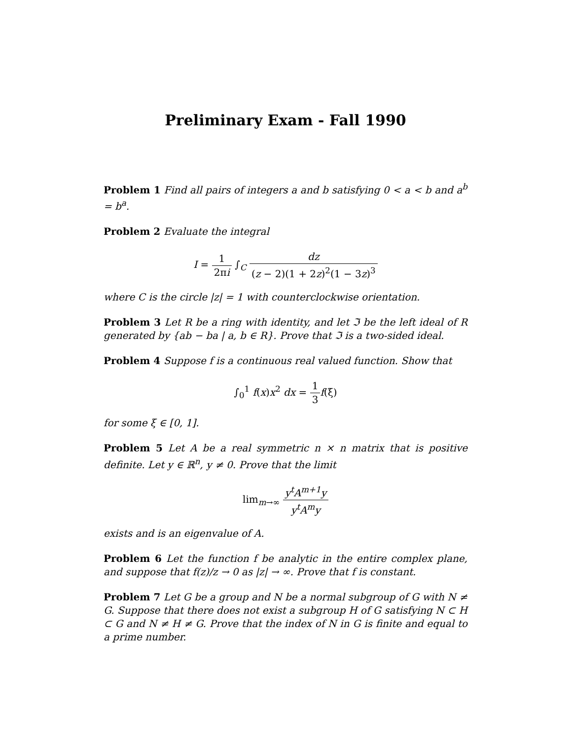Preliminary Exam - Fall 1990
Problem 1 Find all pairs of integers a and b satisfying 0 < a < b and a<sup>b</sup> = b<sup>a</sup>.
Problem 2 Evaluate the integral
I = 1 2πi ∫<sub>C</sub> dz (z − 2)(1 + 2z)<sup>2</sup>(1 − 3z)<sup>3</sup>
where C is the circle |z| = 1 with counterclockwise orientation.
Problem 3 Let R be a ring with identity, and let ℑ be the left ideal of R generated by {ab − ba | a, b ∈ R}. Prove that ℑ is a two-sided ideal.
Problem 4 Suppose f is a continuous real valued function. Show that
∫<sub>0</sub><sup>1</sup> f(x)x<sup>2</sup> dx = 1 3 f(ξ)
for some ξ ∈ [0, 1].
Problem 5 Let A be a real symmetric n × n matrix that is positive definite. Let y ∈ ℝ<sup>n</sup>, y ≠ 0. Prove that the limit
lim<sub>m→∞</sub> y<sup>t</sup>A<sup>m+1</sup>y y<sup>t</sup>A<sup>m</sup>y
exists and is an eigenvalue of A.
Problem 6 Let the function f be analytic in the entire complex plane, and suppose that f(z)/z → 0 as |z| → ∞. Prove that f is constant.
Problem 7 Let G be a group and N be a normal subgroup of G with N ≠ G. Suppose that there does not exist a subgroup H of G satisfying N ⊂ H ⊂ G and N ≠ H ≠ G. Prove that the index of N in G is finite and equal to a prime number.